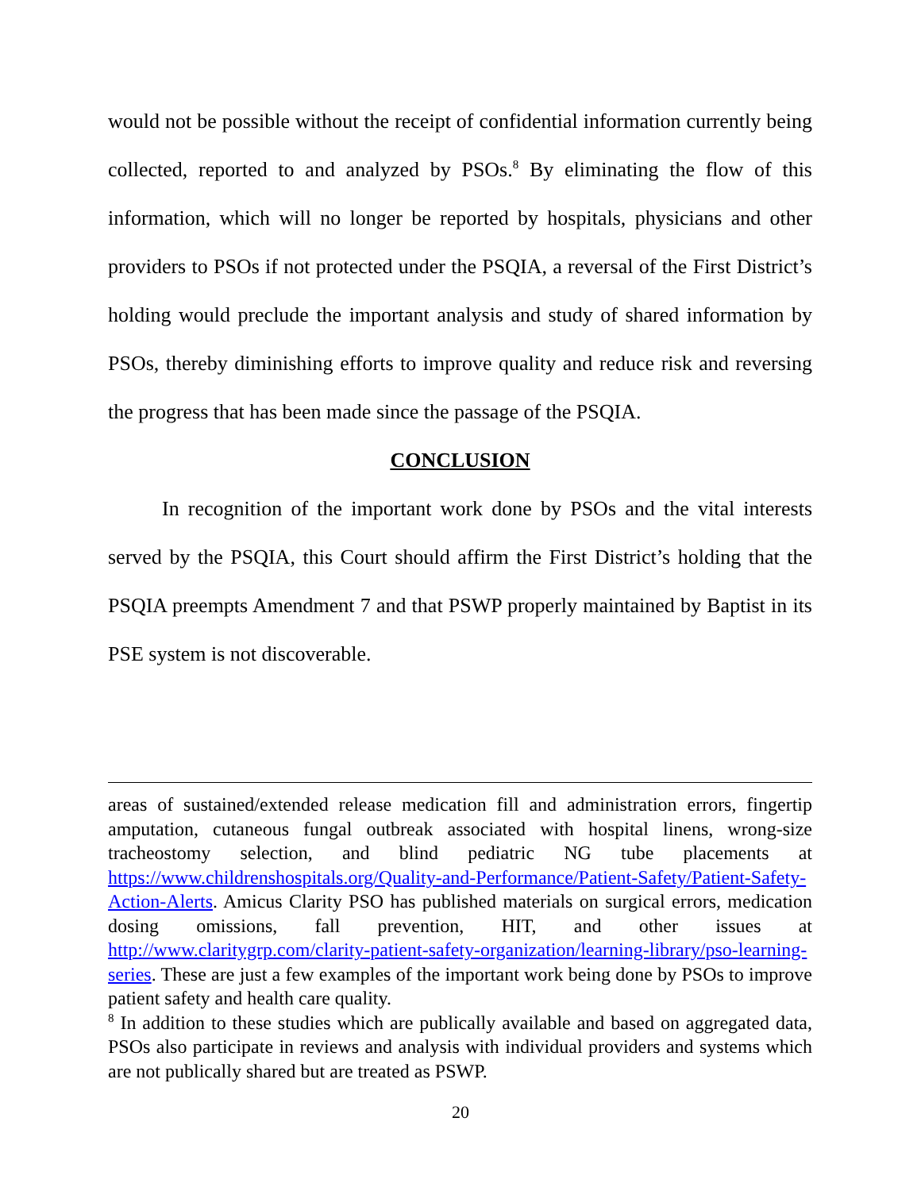would not be possible without the receipt of confidential information currently being collected, reported to and analyzed by PSOs.<sup>8</sup> By eliminating the flow of this information, which will no longer be reported by hospitals, physicians and other providers to PSOs if not protected under the PSQIA, a reversal of the First District’s holding would preclude the important analysis and study of shared information by PSOs, thereby diminishing efforts to improve quality and reduce risk and reversing the progress that has been made since the passage of the PSQIA.
CONCLUSION
In recognition of the important work done by PSOs and the vital interests served by the PSQIA, this Court should affirm the First District’s holding that the PSQIA preempts Amendment 7 and that PSWP properly maintained by Baptist in its PSE system is not discoverable.
areas of sustained/extended release medication fill and administration errors, fingertip amputation, cutaneous fungal outbreak associated with hospital linens, wrong-size tracheostomy selection, and blind pediatric NG tube placements at https://www.childrenshospitals.org/Quality-and-Performance/Patient-Safety/Patient-Safety-Action-Alerts. Amicus Clarity PSO has published materials on surgical errors, medication dosing omissions, fall prevention, HIT, and other issues at http://www.claritygrp.com/clarity-patient-safety-organization/learning-library/pso-learning-series. These are just a few examples of the important work being done by PSOs to improve patient safety and health care quality.
<sup>8</sup> In addition to these studies which are publically available and based on aggregated data, PSOs also participate in reviews and analysis with individual providers and systems which are not publically shared but are treated as PSWP.
20